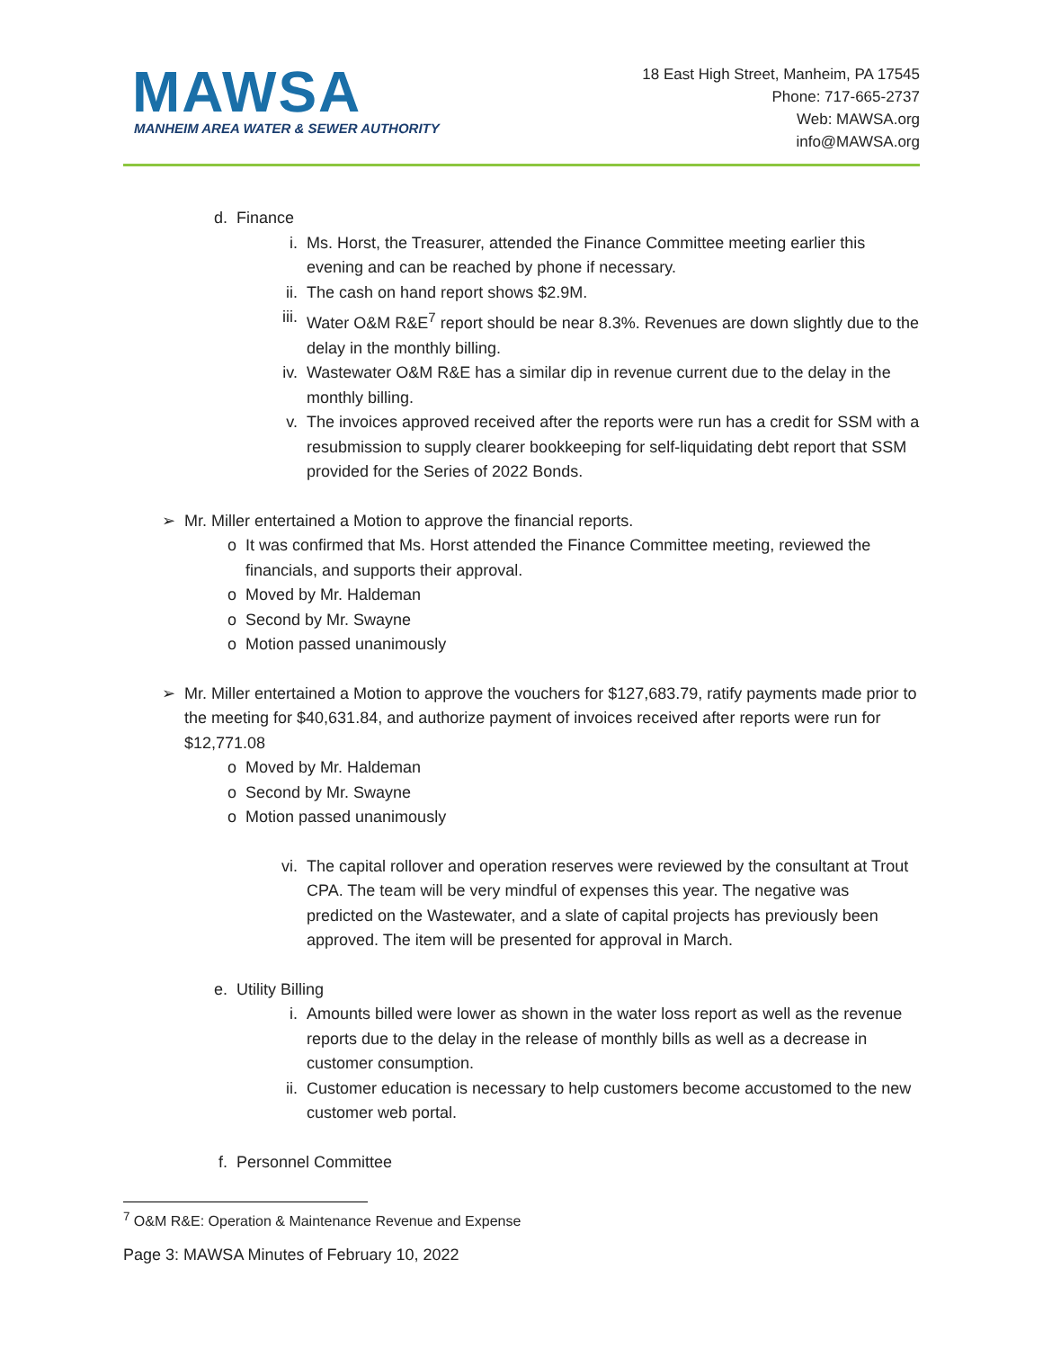MAWSA
MANHEIM AREA WATER & SEWER AUTHORITY
18 East High Street, Manheim, PA 17545
Phone: 717-665-2737
Web: MAWSA.org
info@MAWSA.org
d. Finance
i. Ms. Horst, the Treasurer, attended the Finance Committee meeting earlier this evening and can be reached by phone if necessary.
ii. The cash on hand report shows $2.9M.
iii. Water O&M R&E<sup>7</sup> report should be near 8.3%. Revenues are down slightly due to the delay in the monthly billing.
iv. Wastewater O&M R&E has a similar dip in revenue current due to the delay in the monthly billing.
v. The invoices approved received after the reports were run has a credit for SSM with a resubmission to supply clearer bookkeeping for self-liquidating debt report that SSM provided for the Series of 2022 Bonds.
➢ Mr. Miller entertained a Motion to approve the financial reports.
o It was confirmed that Ms. Horst attended the Finance Committee meeting, reviewed the financials, and supports their approval.
o Moved by Mr. Haldeman
o Second by Mr. Swayne
o Motion passed unanimously
➢ Mr. Miller entertained a Motion to approve the vouchers for $127,683.79, ratify payments made prior to the meeting for $40,631.84, and authorize payment of invoices received after reports were run for $12,771.08
o Moved by Mr. Haldeman
o Second by Mr. Swayne
o Motion passed unanimously
vi. The capital rollover and operation reserves were reviewed by the consultant at Trout CPA. The team will be very mindful of expenses this year. The negative was predicted on the Wastewater, and a slate of capital projects has previously been approved. The item will be presented for approval in March.
e. Utility Billing
i. Amounts billed were lower as shown in the water loss report as well as the revenue reports due to the delay in the release of monthly bills as well as a decrease in customer consumption.
ii. Customer education is necessary to help customers become accustomed to the new customer web portal.
f. Personnel Committee
<sup>7</sup> O&M R&E: Operation & Maintenance Revenue and Expense
Page 3: MAWSA Minutes of February 10, 2022